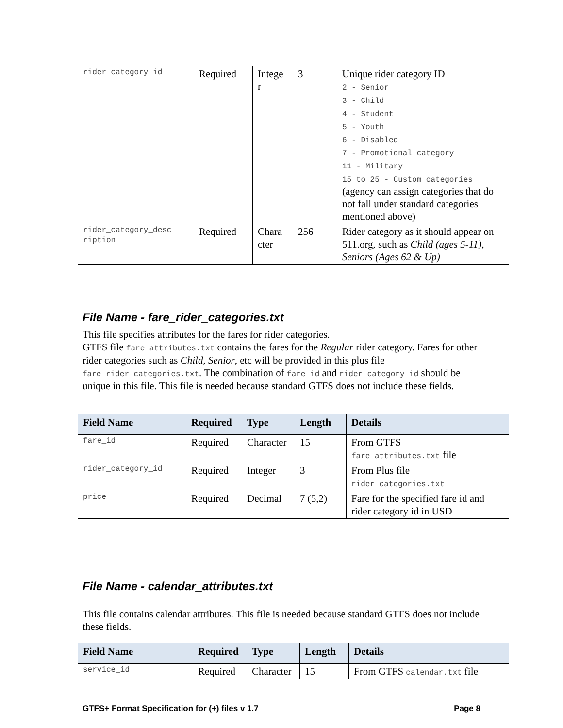| rider_category_id | Required | Intege r | 3 | Unique rider category ID 2 - Senior 3 - Child 4 - Student 5 - Youth 6 - Disabled 7 - Promotional category 11 - Military 15 to 25 - Custom categories (agency can assign categories that do not fall under standard categories mentioned above) |
| rider_category_desc ription | Required | Chara cter | 256 | Rider category as it should appear on 511.org, such as Child (ages 5-11) , Seniors (Ages 62 & Up) |
File Name - fare_rider_categories.txt
This file specifies attributes for the fares for rider categories.
GTFS file fare_attributes.txt contains the fares for the Regular rider category. Fares for other rider categories such as Child, Senior, etc will be provided in this plus file fare_rider_categories.txt. The combination of fare_id and rider_category_id should be unique in this file. This file is needed because standard GTFS does not include these fields.
| Field Name | Required | Type | Length | Details |
| --- | --- | --- | --- | --- |
| fare_id | Required | Character | 15 | From GTFS fare_attributes.txt file |
| rider_category_id | Required | Integer | 3 | From Plus file rider_categories.txt |
| price | Required | Decimal | 7 (5,2) | Fare for the specified fare id and rider category id in USD |
File Name - calendar_attributes.txt
This file contains calendar attributes. This file is needed because standard GTFS does not include these fields.
| Field Name | Required | Type | Length | Details |
| --- | --- | --- | --- | --- |
| service_id | Required | Character | 15 | From GTFS calendar.txt file |
GTFS+ Format Specification for (+) files v 1.7 Page 8